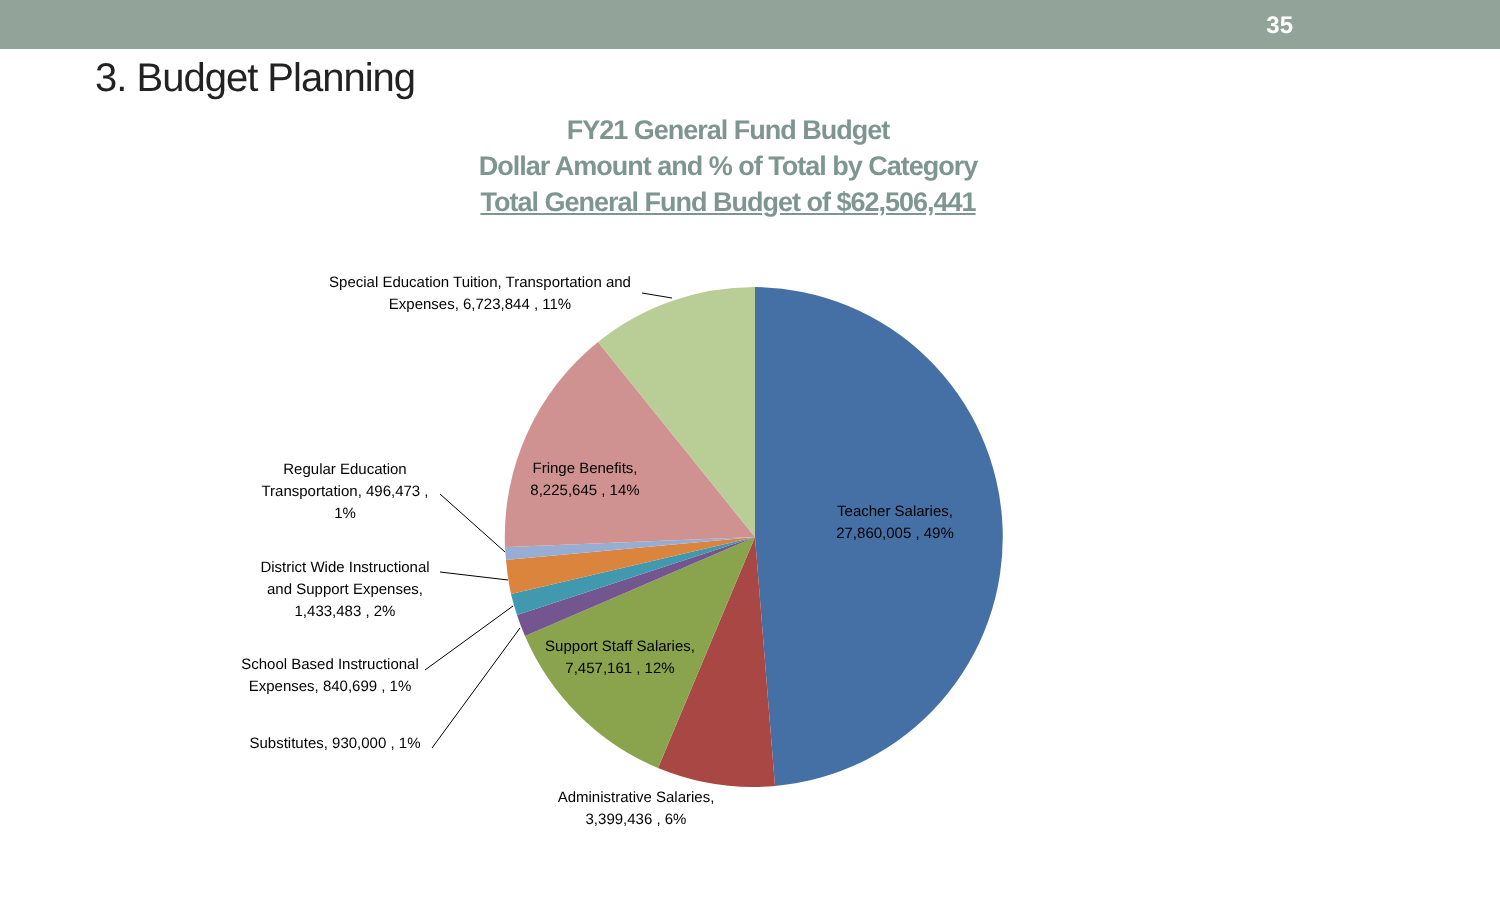35
3. Budget Planning
FY21 General Fund Budget
Dollar Amount and % of Total by Category
Total General Fund Budget of $62,506,441
Special Education Tuition, Transportation and
Expenses, 6,723,844 , 11%
Regular Education
Transportation, 496,473 ,
1%
District Wide Instructional
and Support Expenses,
1,433,483 , 2%
School Based Instructional
Expenses, 840,699 , 1%
Substitutes, 930,000 , 1%
Fringe Benefits,
8,225,645 , 14%
Teacher Salaries,
27,860,005 , 49%
Support Staff Salaries,
7,457,161 , 12%
Administrative Salaries,
3,399,436 , 6%